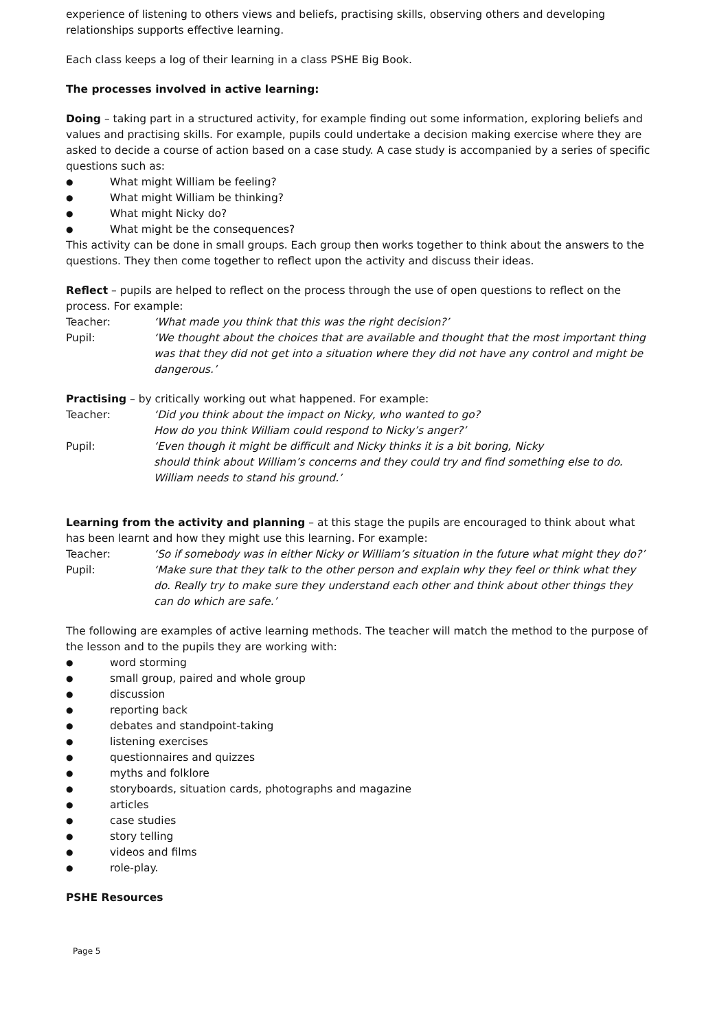experience of listening to others views and beliefs, practising skills, observing others and developing relationships supports effective learning.
Each class keeps a log of their learning in a class PSHE Big Book.
The processes involved in active learning:
Doing – taking part in a structured activity, for example finding out some information, exploring beliefs and values and practising skills. For example, pupils could undertake a decision making exercise where they are asked to decide a course of action based on a case study. A case study is accompanied by a series of specific questions such as:
● What might William be feeling?
● What might William be thinking?
● What might Nicky do?
● What might be the consequences?
This activity can be done in small groups. Each group then works together to think about the answers to the questions. They then come together to reflect upon the activity and discuss their ideas.
Reflect – pupils are helped to reflect on the process through the use of open questions to reflect on the process. For example:
Teacher: ‘What made you think that this was the right decision?’
Pupil: ‘We thought about the choices that are available and thought that the most important thing was that they did not get into a situation where they did not have any control and might be dangerous.’
Practising – by critically working out what happened. For example:
Teacher: ‘Did you think about the impact on Nicky, who wanted to go?
How do you think William could respond to Nicky’s anger?’
Pupil: ‘Even though it might be difficult and Nicky thinks it is a bit boring, Nicky
should think about William’s concerns and they could try and find something else to do. William needs to stand his ground.’
Learning from the activity and planning – at this stage the pupils are encouraged to think about what has been learnt and how they might use this learning. For example:
Teacher: ‘So if somebody was in either Nicky or William’s situation in the future what might they do?’
Pupil: ‘Make sure that they talk to the other person and explain why they feel or think what they do. Really try to make sure they understand each other and think about other things they can do which are safe.’
The following are examples of active learning methods. The teacher will match the method to the purpose of the lesson and to the pupils they are working with:
● word storming
● small group, paired and whole group
● discussion
● reporting back
● debates and standpoint-taking
● listening exercises
● questionnaires and quizzes
● myths and folklore
● storyboards, situation cards, photographs and magazine
● articles
● case studies
● story telling
● videos and films
● role-play.
PSHE Resources
Page 5